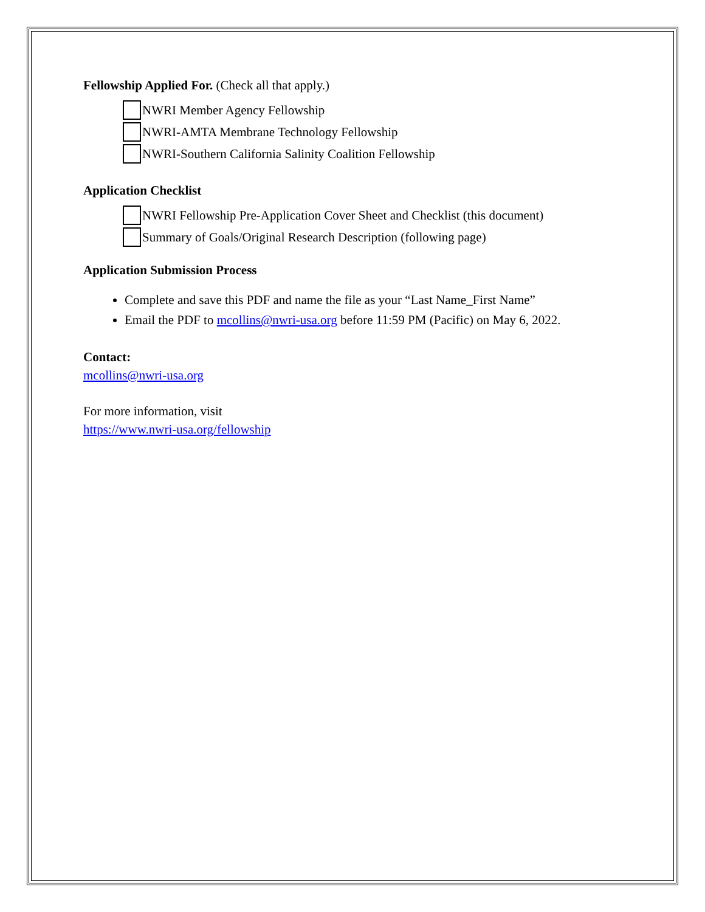Fellowship Applied For. (Check all that apply.)
NWRI Member Agency Fellowship
NWRI-AMTA Membrane Technology Fellowship
NWRI-Southern California Salinity Coalition Fellowship
Application Checklist
NWRI Fellowship Pre-Application Cover Sheet and Checklist (this document)
Summary of Goals/Original Research Description (following page)
Application Submission Process
Complete and save this PDF and name the file as your “Last Name_First Name”
Email the PDF to mcollins@nwri-usa.org before 11:59 PM (Pacific) on May 6, 2022.
Contact:
mcollins@nwri-usa.org
For more information, visit
https://www.nwri-usa.org/fellowship